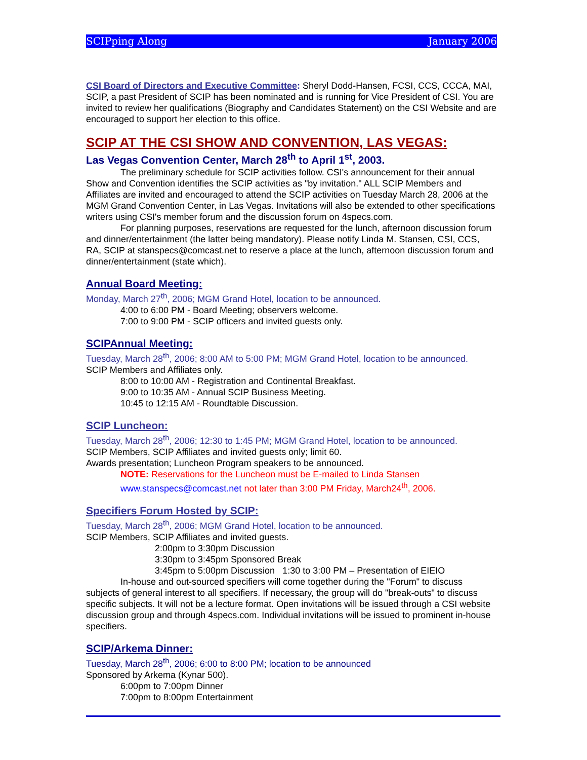SCIPping Along January 2006
CSI Board of Directors and Executive Committee: Sheryl Dodd-Hansen, FCSI, CCS, CCCA, MAI, SCIP, a past President of SCIP has been nominated and is running for Vice President of CSI. You are invited to review her qualifications (Biography and Candidates Statement) on the CSI Website and are encouraged to support her election to this office.
SCIP AT THE CSI SHOW AND CONVENTION, LAS VEGAS:
Las Vegas Convention Center, March 28<sup>th</sup> to April 1<sup>st</sup>, 2003.
The preliminary schedule for SCIP activities follow. CSI's announcement for their annual Show and Convention identifies the SCIP activities as "by invitation." ALL SCIP Members and Affiliates are invited and encouraged to attend the SCIP activities on Tuesday March 28, 2006 at the MGM Grand Convention Center, in Las Vegas. Invitations will also be extended to other specifications writers using CSI's member forum and the discussion forum on 4specs.com.
For planning purposes, reservations are requested for the lunch, afternoon discussion forum and dinner/entertainment (the latter being mandatory). Please notify Linda M. Stansen, CSI, CCS, RA, SCIP at stanspecs@comcast.net to reserve a place at the lunch, afternoon discussion forum and dinner/entertainment (state which).
Annual Board Meeting:
Monday, March 27<sup>th</sup>, 2006; MGM Grand Hotel, location to be announced.
4:00 to 6:00 PM - Board Meeting; observers welcome.
7:00 to 9:00 PM - SCIP officers and invited guests only.
SCIPAnnual Meeting:
Tuesday, March 28<sup>th</sup>, 2006; 8:00 AM to 5:00 PM; MGM Grand Hotel, location to be announced.
SCIP Members and Affiliates only.
8:00 to 10:00 AM - Registration and Continental Breakfast.
9:00 to 10:35 AM - Annual SCIP Business Meeting.
10:45 to 12:15 AM - Roundtable Discussion.
SCIP Luncheon:
Tuesday, March 28<sup>th</sup>, 2006; 12:30 to 1:45 PM; MGM Grand Hotel, location to be announced.
SCIP Members, SCIP Affiliates and invited guests only; limit 60.
Awards presentation; Luncheon Program speakers to be announced.
NOTE: Reservations for the Luncheon must be E-mailed to Linda Stansen
www.stanspecs@comcast.net not later than 3:00 PM Friday, March24<sup>th</sup>, 2006.
Specifiers Forum Hosted by SCIP:
Tuesday, March 28<sup>th</sup>, 2006; MGM Grand Hotel, location to be announced.
SCIP Members, SCIP Affiliates and invited guests.
2:00pm to 3:30pm Discussion
3:30pm to 3:45pm Sponsored Break
3:45pm to 5:00pm Discussion 1:30 to 3:00 PM – Presentation of EIEIO
In-house and out-sourced specifiers will come together during the "Forum" to discuss subjects of general interest to all specifiers. If necessary, the group will do "break-outs" to discuss specific subjects. It will not be a lecture format. Open invitations will be issued through a CSI website discussion group and through 4specs.com. Individual invitations will be issued to prominent in-house specifiers.
SCIP/Arkema Dinner:
Tuesday, March 28<sup>th</sup>, 2006; 6:00 to 8:00 PM; location to be announced
Sponsored by Arkema (Kynar 500).
6:00pm to 7:00pm Dinner
7:00pm to 8:00pm Entertainment